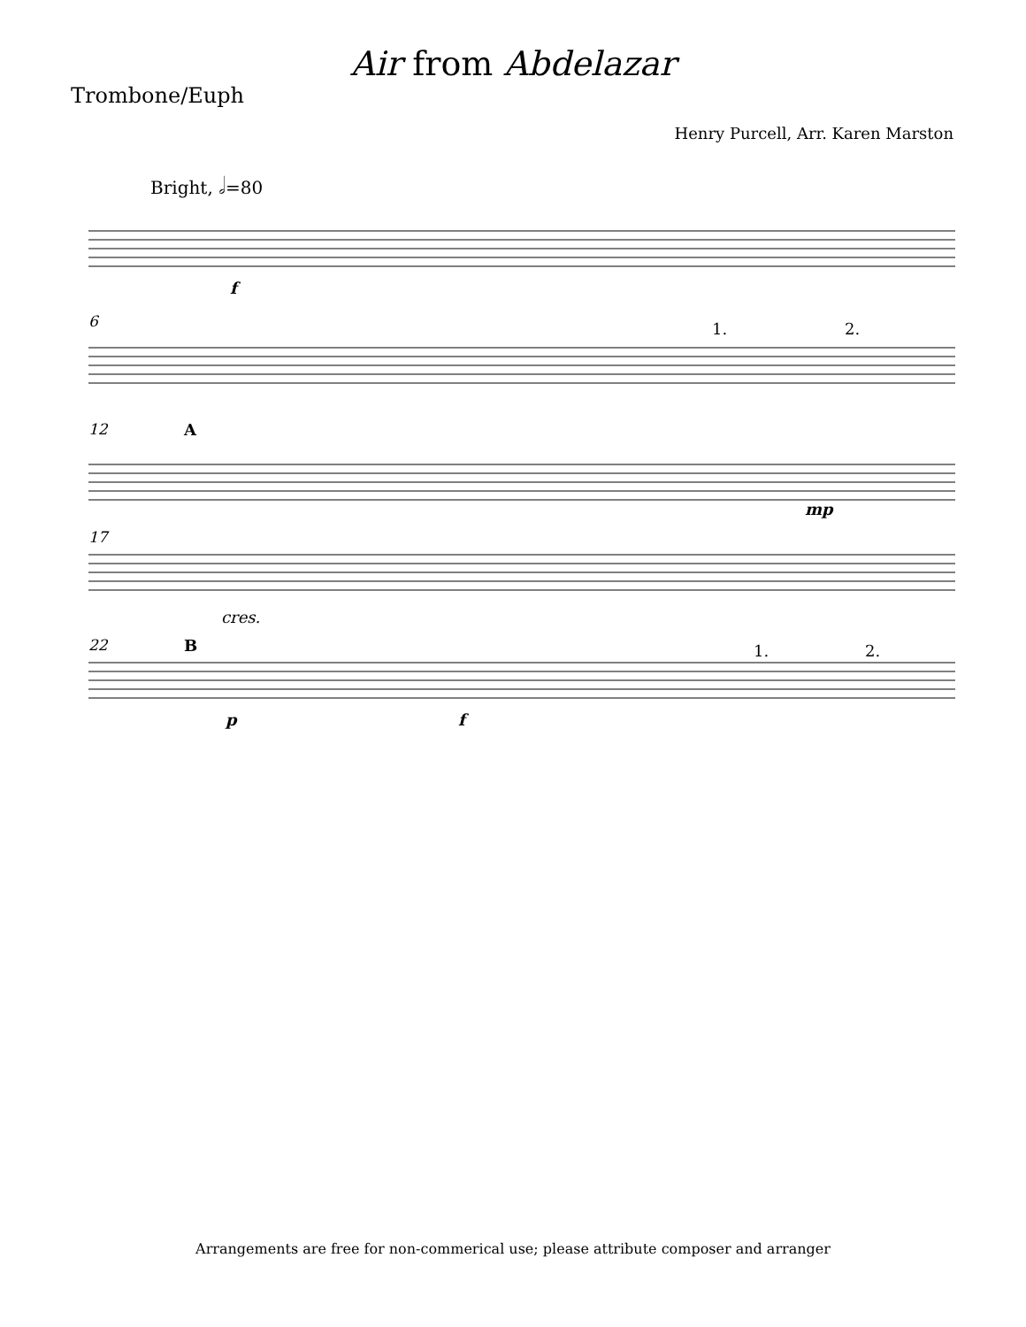Air from Abdelazar
Trombone/Euph
Henry Purcell, Arr. Karen Marston
Bright, 𝅗𝅥=80
f
6 1. 2.
12 A
mp
17
cres.
22 B
p f
1. 2.
Arrangements are free for non-commerical use; please attribute composer and arranger